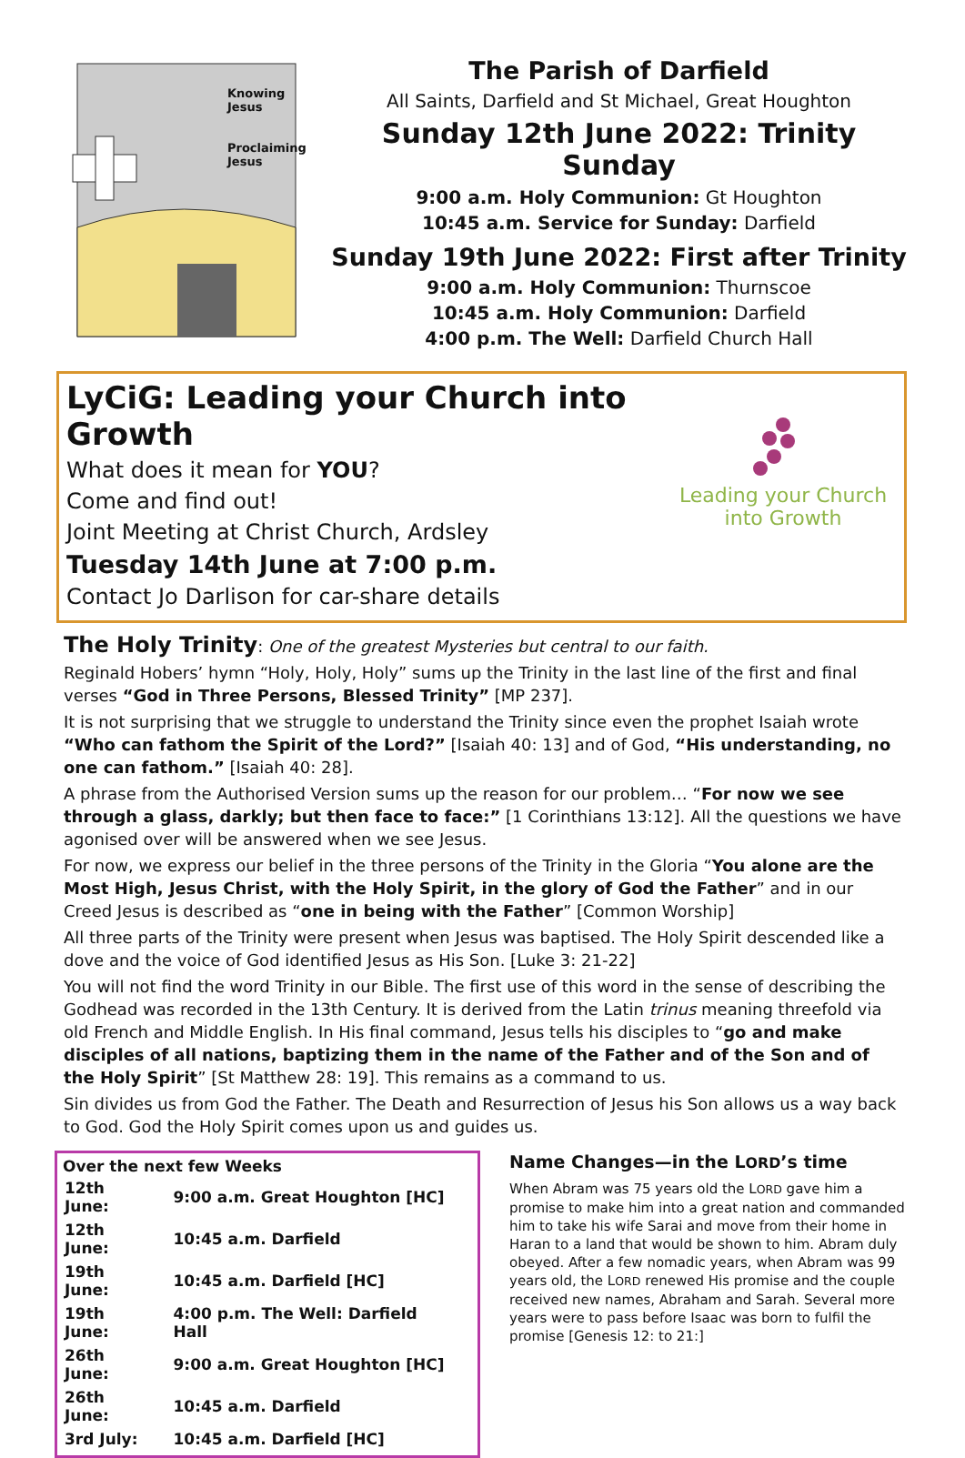Knowing
Jesus
Proclaiming
Jesus
The Parish of Darfield
All Saints, Darfield and St Michael, Great Houghton
Sunday 12th June 2022: Trinity Sunday
9:00 a.m. Holy Communion: Gt Houghton
10:45 a.m. Service for Sunday: Darfield
Sunday 19th June 2022: First after Trinity
9:00 a.m. Holy Communion: Thurnscoe
10:45 a.m. Holy Communion: Darfield
4:00 p.m. The Well: Darfield Church Hall
LyCiG: Leading your Church into Growth
What does it mean for YOU?
Come and find out!
Joint Meeting at Christ Church, Ardsley
Tuesday 14th June at 7:00 p.m.
Contact Jo Darlison for car-share details
Leading your Church
into Growth
The Holy Trinity: One of the greatest Mysteries but central to our faith.
Reginald Hobers’ hymn “Holy, Holy, Holy” sums up the Trinity in the last line of the first and final verses “God in Three Persons, Blessed Trinity” [MP 237].
It is not surprising that we struggle to understand the Trinity since even the prophet Isaiah wrote “Who can fathom the Spirit of the Lord?” [Isaiah 40: 13] and of God, “His understanding, no one can fathom.” [Isaiah 40: 28].
A phrase from the Authorised Version sums up the reason for our problem… “For now we see through a glass, darkly; but then face to face:” [1 Corinthians 13:12]. All the questions we have agonised over will be answered when we see Jesus.
For now, we express our belief in the three persons of the Trinity in the Gloria “You alone are the Most High, Jesus Christ, with the Holy Spirit, in the glory of God the Father” and in our Creed Jesus is described as “one in being with the Father” [Common Worship]
All three parts of the Trinity were present when Jesus was baptised. The Holy Spirit descended like a dove and the voice of God identified Jesus as His Son. [Luke 3: 21-22]
You will not find the word Trinity in our Bible. The first use of this word in the sense of describing the Godhead was recorded in the 13th Century. It is derived from the Latin trinus meaning threefold via old French and Middle English. In His final command, Jesus tells his disciples to “go and make disciples of all nations, baptizing them in the name of the Father and of the Son and of the Holy Spirit” [St Matthew 28: 19]. This remains as a command to us.
Sin divides us from God the Father. The Death and Resurrection of Jesus his Son allows us a way back to God. God the Holy Spirit comes upon us and guides us.
Over the next few Weeks
| 12th June: | 9:00 a.m. Great Houghton [HC] |
| 12th June: | 10:45 a.m. Darfield |
| 19th June: | 10:45 a.m. Darfield [HC] |
| 19th June: | 4:00 p.m. The Well: Darfield Hall |
| 26th June: | 9:00 a.m. Great Houghton [HC] |
| 26th June: | 10:45 a.m. Darfield |
| 3rd July: | 10:45 a.m. Darfield [HC] |
Name Changes—in the LORD’s time
When Abram was 75 years old the LORD gave him a promise to make him into a great nation and commanded him to take his wife Sarai and move from their home in Haran to a land that would be shown to him. Abram duly obeyed. After a few nomadic years, when Abram was 99 years old, the LORD renewed His promise and the couple received new names, Abraham and Sarah. Several more years were to pass before Isaac was born to fulfil the promise [Genesis 12: to 21:]